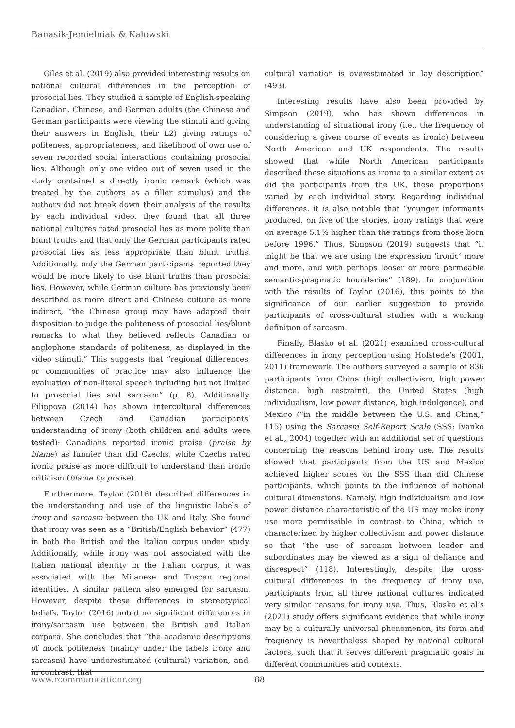Banasik-Jemielniak & Kałowski
Giles et al. (2019) also provided interesting results on national cultural differences in the perception of prosocial lies. They studied a sample of English-speaking Canadian, Chinese, and German adults (the Chinese and German participants were viewing the stimuli and giving their answers in English, their L2) giving ratings of politeness, appropriateness, and likelihood of own use of seven recorded social interactions containing prosocial lies. Although only one video out of seven used in the study contained a directly ironic remark (which was treated by the authors as a filler stimulus) and the authors did not break down their analysis of the results by each individual video, they found that all three national cultures rated prosocial lies as more polite than blunt truths and that only the German participants rated prosocial lies as less appropriate than blunt truths. Additionally, only the German participants reported they would be more likely to use blunt truths than prosocial lies. However, while German culture has previously been described as more direct and Chinese culture as more indirect, “the Chinese group may have adapted their disposition to judge the politeness of prosocial lies/blunt remarks to what they believed reflects Canadian or anglophone standards of politeness, as displayed in the video stimuli.” This suggests that “regional differences, or communities of practice may also influence the evaluation of non-literal speech including but not limited to prosocial lies and sarcasm” (p. 8). Additionally, Filippova (2014) has shown intercultural differences between Czech and Canadian participants’ understanding of irony (both children and adults were tested): Canadians reported ironic praise (praise by blame) as funnier than did Czechs, while Czechs rated ironic praise as more difficult to understand than ironic criticism (blame by praise).
Furthermore, Taylor (2016) described differences in the understanding and use of the linguistic labels of irony and sarcasm between the UK and Italy. She found that irony was seen as a “British/English behavior” (477) in both the British and the Italian corpus under study. Additionally, while irony was not associated with the Italian national identity in the Italian corpus, it was associated with the Milanese and Tuscan regional identities. A similar pattern also emerged for sarcasm. However, despite these differences in stereotypical beliefs, Taylor (2016) noted no significant differences in irony/sarcasm use between the British and Italian corpora. She concludes that “the academic descriptions of mock politeness (mainly under the labels irony and sarcasm) have underestimated (cultural) variation, and, in contrast, that
cultural variation is overestimated in lay description” (493).
Interesting results have also been provided by Simpson (2019), who has shown differences in understanding of situational irony (i.e., the frequency of considering a given course of events as ironic) between North American and UK respondents. The results showed that while North American participants described these situations as ironic to a similar extent as did the participants from the UK, these proportions varied by each individual story. Regarding individual differences, it is also notable that “younger informants produced, on five of the stories, irony ratings that were on average 5.1% higher than the ratings from those born before 1996.” Thus, Simpson (2019) suggests that “it might be that we are using the expression ‘ironic’ more and more, and with perhaps looser or more permeable semantic-pragmatic boundaries” (189). In conjunction with the results of Taylor (2016), this points to the significance of our earlier suggestion to provide participants of cross-cultural studies with a working definition of sarcasm.
Finally, Blasko et al. (2021) examined cross-cultural differences in irony perception using Hofstede’s (2001, 2011) framework. The authors surveyed a sample of 836 participants from China (high collectivism, high power distance, high restraint), the United States (high individualism, low power distance, high indulgence), and Mexico (“in the middle between the U.S. and China,” 115) using the Sarcasm Self-Report Scale (SSS; Ivanko et al., 2004) together with an additional set of questions concerning the reasons behind irony use. The results showed that participants from the US and Mexico achieved higher scores on the SSS than did Chinese participants, which points to the influence of national cultural dimensions. Namely, high individualism and low power distance characteristic of the US may make irony use more permissible in contrast to China, which is characterized by higher collectivism and power distance so that “the use of sarcasm between leader and subordinates may be viewed as a sign of defiance and disrespect” (118). Interestingly, despite the cross-cultural differences in the frequency of irony use, participants from all three national cultures indicated very similar reasons for irony use. Thus, Blasko et al’s (2021) study offers significant evidence that while irony may be a culturally universal phenomenon, its form and frequency is nevertheless shaped by national cultural factors, such that it serves different pragmatic goals in different communities and contexts.
www.rcommunicationr.org 88